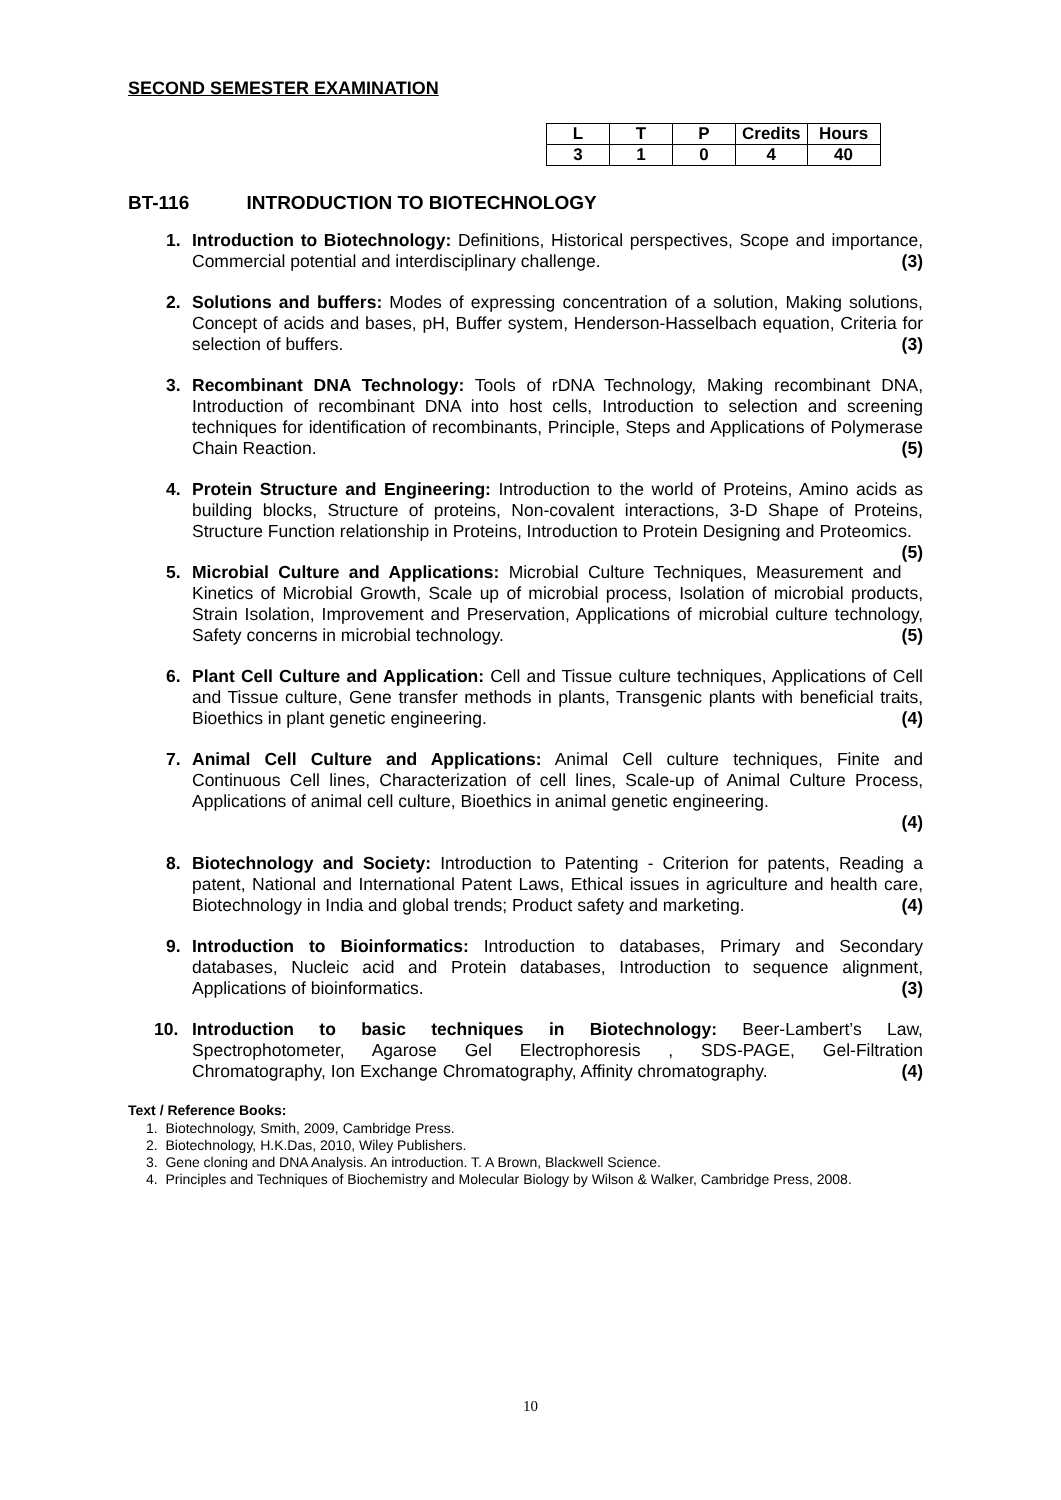SECOND SEMESTER EXAMINATION
| L | T | P | Credits | Hours |
| --- | --- | --- | --- | --- |
| 3 | 1 | 0 | 4 | 40 |
BT-116 INTRODUCTION TO BIOTECHNOLOGY
1. Introduction to Biotechnology: Definitions, Historical perspectives, Scope and importance, Commercial potential and interdisciplinary challenge. (3)
2. Solutions and buffers: Modes of expressing concentration of a solution, Making solutions, Concept of acids and bases, pH, Buffer system, Henderson-Hasselbach equation, Criteria for selection of buffers. (3)
3. Recombinant DNA Technology: Tools of rDNA Technology, Making recombinant DNA, Introduction of recombinant DNA into host cells, Introduction to selection and screening techniques for identification of recombinants, Principle, Steps and Applications of Polymerase Chain Reaction. (5)
4. Protein Structure and Engineering: Introduction to the world of Proteins, Amino acids as building blocks, Structure of proteins, Non-covalent interactions, 3-D Shape of Proteins, Structure Function relationship in Proteins, Introduction to Protein Designing and Proteomics. (5)
5. Microbial Culture and Applications: Microbial Culture Techniques, Measurement and Kinetics of Microbial Growth, Scale up of microbial process, Isolation of microbial products, Strain Isolation, Improvement and Preservation, Applications of microbial culture technology, Safety concerns in microbial technology. (5)
6. Plant Cell Culture and Application: Cell and Tissue culture techniques, Applications of Cell and Tissue culture, Gene transfer methods in plants, Transgenic plants with beneficial traits, Bioethics in plant genetic engineering. (4)
7. Animal Cell Culture and Applications: Animal Cell culture techniques, Finite and Continuous Cell lines, Characterization of cell lines, Scale-up of Animal Culture Process, Applications of animal cell culture, Bioethics in animal genetic engineering.
(4)
8. Biotechnology and Society: Introduction to Patenting - Criterion for patents, Reading a patent, National and International Patent Laws, Ethical issues in agriculture and health care, Biotechnology in India and global trends; Product safety and marketing. (4)
9. Introduction to Bioinformatics: Introduction to databases, Primary and Secondary databases, Nucleic acid and Protein databases, Introduction to sequence alignment, Applications of bioinformatics. (3)
10. Introduction to basic techniques in Biotechnology: Beer-Lambert’s Law, Spectrophotometer, Agarose Gel Electrophoresis , SDS-PAGE, Gel-Filtration Chromatography, Ion Exchange Chromatography, Affinity chromatography. (4)
Text / Reference Books:
1. Biotechnology, Smith, 2009, Cambridge Press.
2. Biotechnology, H.K.Das, 2010, Wiley Publishers.
3. Gene cloning and DNA Analysis. An introduction. T. A Brown, Blackwell Science.
4. Principles and Techniques of Biochemistry and Molecular Biology by Wilson & Walker, Cambridge Press, 2008.
10